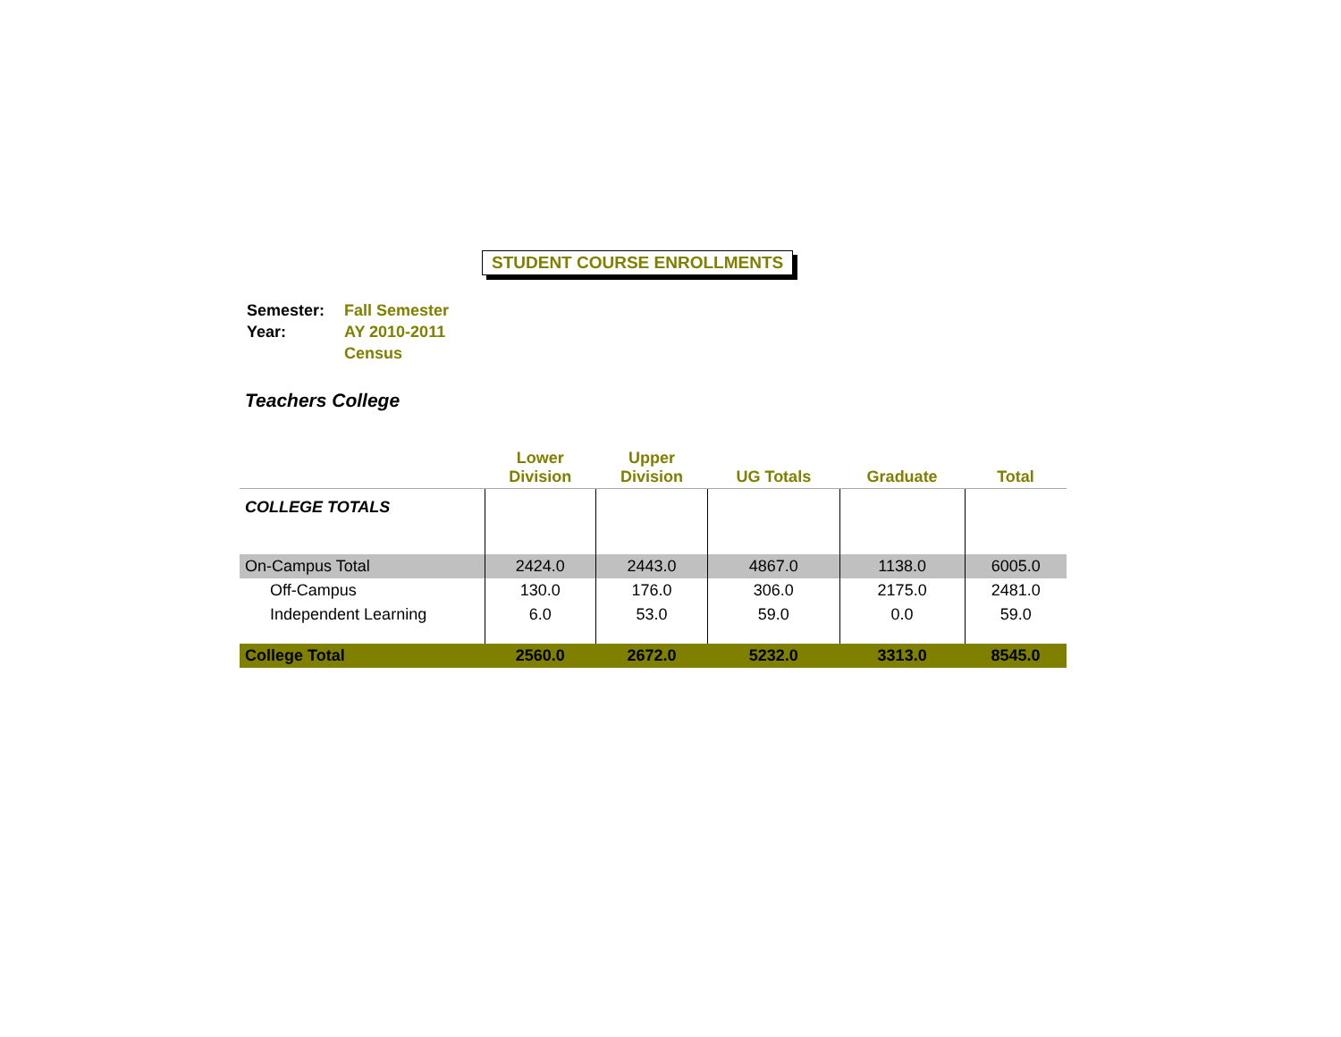STUDENT COURSE ENROLLMENTS
| Semester: | Fall Semester |
| Year: | AY 2010-2011 |
| | Census |
Teachers College
| | Lower Division | Upper Division | UG Totals | Graduate | Total |
| --- | --- | --- | --- | --- | --- |
| COLLEGE TOTALS | | | | | |
| On-Campus Total | 2424.0 | 2443.0 | 4867.0 | 1138.0 | 6005.0 |
| Off-Campus | 130.0 | 176.0 | 306.0 | 2175.0 | 2481.0 |
| Independent Learning | 6.0 | 53.0 | 59.0 | 0.0 | 59.0 |
| College Total | 2560.0 | 2672.0 | 5232.0 | 3313.0 | 8545.0 |